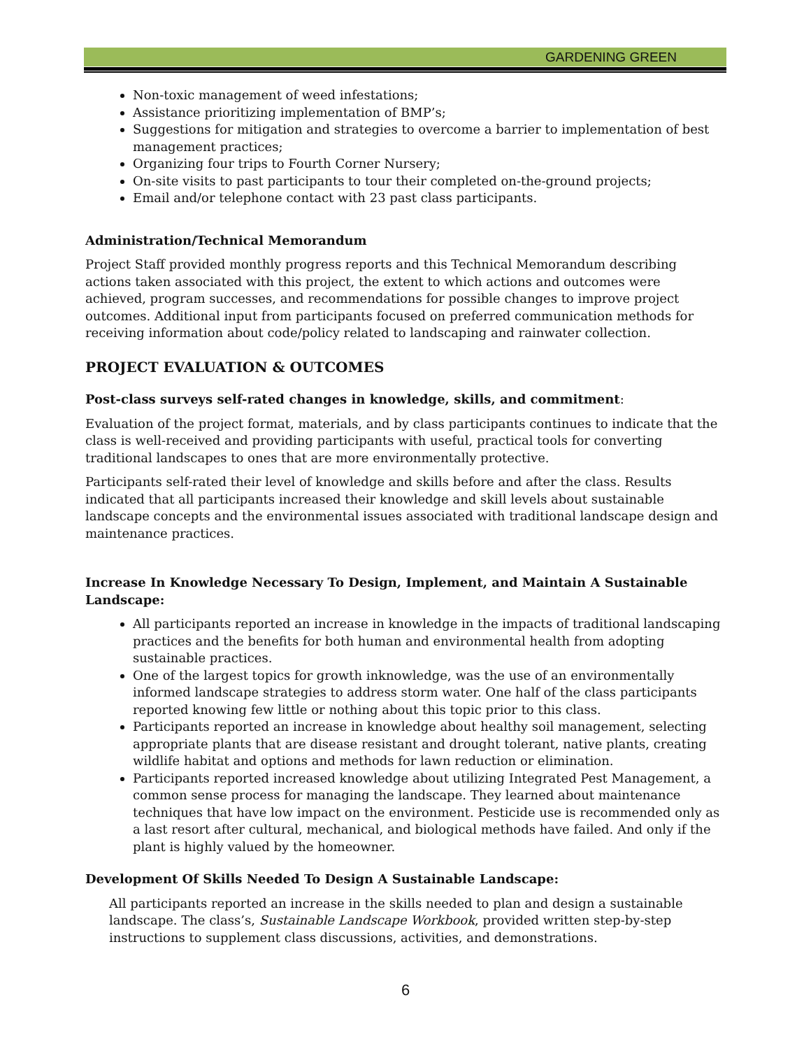GARDENING GREEN
Non-toxic management of weed infestations;
Assistance prioritizing implementation of BMP’s;
Suggestions for mitigation and strategies to overcome a barrier to implementation of best management practices;
Organizing four trips to Fourth Corner Nursery;
On-site visits to past participants to tour their completed on-the-ground projects;
Email and/or telephone contact with 23 past class participants.
Administration/Technical Memorandum
Project Staff provided monthly progress reports and this Technical Memorandum describing actions taken associated with this project, the extent to which actions and outcomes were achieved, program successes, and recommendations for possible changes to improve project outcomes. Additional input from participants focused on preferred communication methods for receiving information about code/policy related to landscaping and rainwater collection.
PROJECT EVALUATION & OUTCOMES
Post-class surveys self-rated changes in knowledge, skills, and commitment:
Evaluation of the project format, materials, and by class participants continues to indicate that the class is well-received and providing participants with useful, practical tools for converting traditional landscapes to ones that are more environmentally protective.
Participants self-rated their level of knowledge and skills before and after the class. Results indicated that all participants increased their knowledge and skill levels about sustainable landscape concepts and the environmental issues associated with traditional landscape design and maintenance practices.
Increase In Knowledge Necessary To Design, Implement, and Maintain A Sustainable Landscape:
All participants reported an increase in knowledge in the impacts of traditional landscaping practices and the benefits for both human and environmental health from adopting sustainable practices.
One of the largest topics for growth inknowledge, was the use of an environmentally informed landscape strategies to address storm water. One half of the class participants reported knowing few little or nothing about this topic prior to this class.
Participants reported an increase in knowledge about healthy soil management, selecting appropriate plants that are disease resistant and drought tolerant, native plants, creating wildlife habitat and options and methods for lawn reduction or elimination.
Participants reported increased knowledge about utilizing Integrated Pest Management, a common sense process for managing the landscape. They learned about maintenance techniques that have low impact on the environment. Pesticide use is recommended only as a last resort after cultural, mechanical, and biological methods have failed. And only if the plant is highly valued by the homeowner.
Development Of Skills Needed To Design A Sustainable Landscape:
All participants reported an increase in the skills needed to plan and design a sustainable landscape. The class’s, Sustainable Landscape Workbook, provided written step-by-step instructions to supplement class discussions, activities, and demonstrations.
6